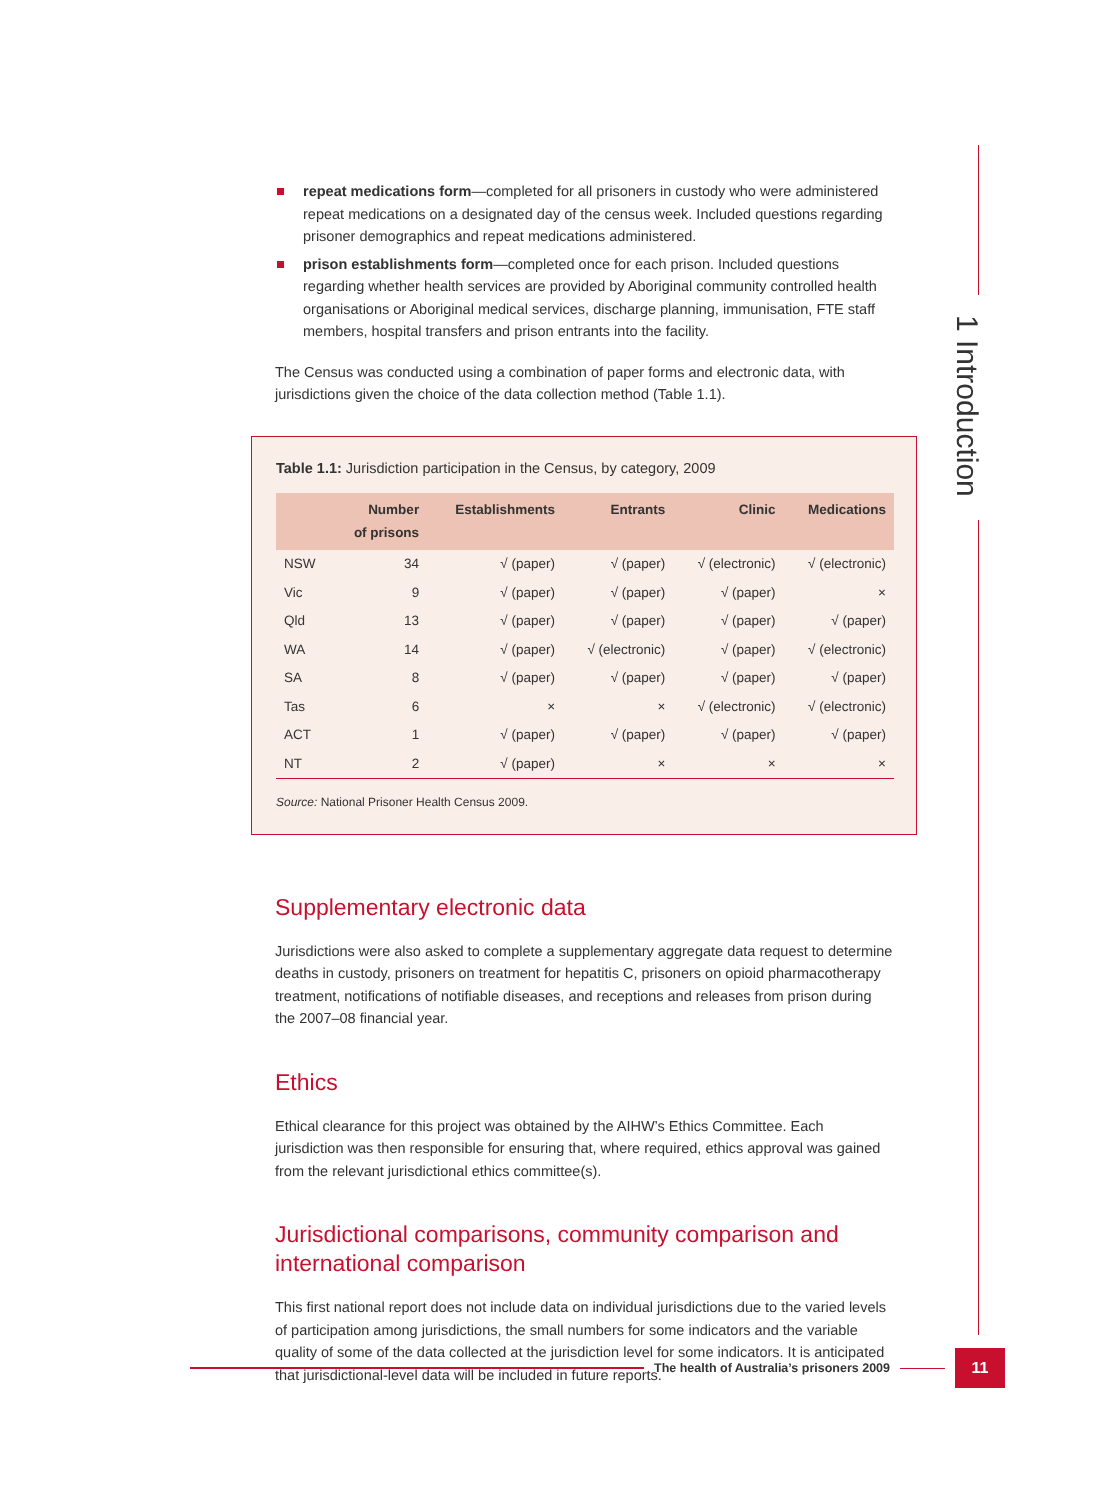1 Introduction
repeat medications form—completed for all prisoners in custody who were administered repeat medications on a designated day of the census week. Included questions regarding prisoner demographics and repeat medications administered.
prison establishments form—completed once for each prison. Included questions regarding whether health services are provided by Aboriginal community controlled health organisations or Aboriginal medical services, discharge planning, immunisation, FTE staff members, hospital transfers and prison entrants into the facility.
The Census was conducted using a combination of paper forms and electronic data, with jurisdictions given the choice of the data collection method (Table 1.1).
Table 1.1: Jurisdiction participation in the Census, by category, 2009
| | Number of prisons | Establishments | Entrants | Clinic | Medications |
| --- | --- | --- | --- | --- | --- |
| NSW | 34 | √ (paper) | √ (paper) | √ (electronic) | √ (electronic) |
| Vic | 9 | √ (paper) | √ (paper) | √ (paper) | × |
| Qld | 13 | √ (paper) | √ (paper) | √ (paper) | √ (paper) |
| WA | 14 | √ (paper) | √ (electronic) | √ (paper) | √ (electronic) |
| SA | 8 | √ (paper) | √ (paper) | √ (paper) | √ (paper) |
| Tas | 6 | × | × | √ (electronic) | √ (electronic) |
| ACT | 1 | √ (paper) | √ (paper) | √ (paper) | √ (paper) |
| NT | 2 | √ (paper) | × | × | × |
Source: National Prisoner Health Census 2009.
Supplementary electronic data
Jurisdictions were also asked to complete a supplementary aggregate data request to determine deaths in custody, prisoners on treatment for hepatitis C, prisoners on opioid pharmacotherapy treatment, notifications of notifiable diseases, and receptions and releases from prison during the 2007–08 financial year.
Ethics
Ethical clearance for this project was obtained by the AIHW’s Ethics Committee. Each jurisdiction was then responsible for ensuring that, where required, ethics approval was gained from the relevant jurisdictional ethics committee(s).
Jurisdictional comparisons, community comparison and international comparison
This first national report does not include data on individual jurisdictions due to the varied levels of participation among jurisdictions, the small numbers for some indicators and the variable quality of some of the data collected at the jurisdiction level for some indicators. It is anticipated that jurisdictional-level data will be included in future reports.
The health of Australia’s prisoners 2009
11